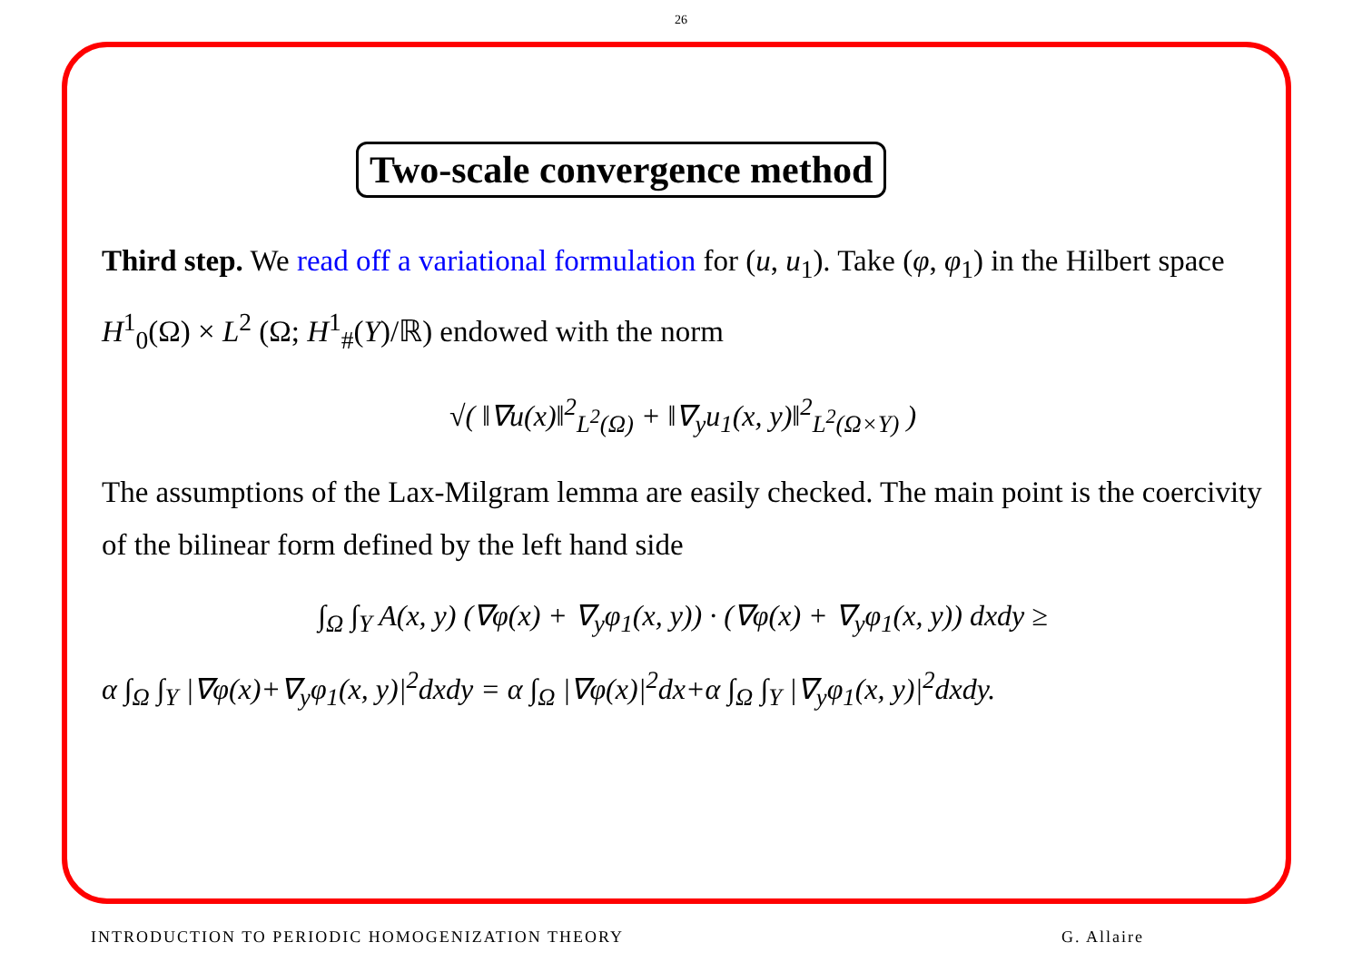26
Two-scale convergence method
Third step. We read off a variational formulation for (u, u<sub>1</sub>). Take (φ, φ<sub>1</sub>) in the Hilbert space H<sup>1</sup><sub>0</sub>(Ω) × L<sup>2</sup> (Ω; H<sup>1</sup><sub>#</sub>(Y)/ℝ) endowed with the norm
√( ‖∇u(x)‖<sup>2</sup><sub>L<sup>2</sup>(Ω)</sub> + ‖∇<sub>y</sub>u<sub>1</sub>(x, y)‖<sup>2</sup><sub>L<sup>2</sup>(Ω×Y)</sub> )
The assumptions of the Lax-Milgram lemma are easily checked. The main point is the coercivity of the bilinear form defined by the left hand side
∫<sub>Ω</sub> ∫<sub>Y</sub> A(x, y) (∇φ(x) + ∇<sub>y</sub>φ<sub>1</sub>(x, y)) · (∇φ(x) + ∇<sub>y</sub>φ<sub>1</sub>(x, y)) dxdy ≥
α ∫<sub>Ω</sub> ∫<sub>Y</sub> |∇φ(x)+∇<sub>y</sub>φ<sub>1</sub>(x, y)|<sup>2</sup>dxdy = α ∫<sub>Ω</sub> |∇φ(x)|<sup>2</sup>dx+α ∫<sub>Ω</sub> ∫<sub>Y</sub> |∇<sub>y</sub>φ<sub>1</sub>(x, y)|<sup>2</sup>dxdy.
INTRODUCTION TO PERIODIC HOMOGENIZATION THEORY G. Allaire